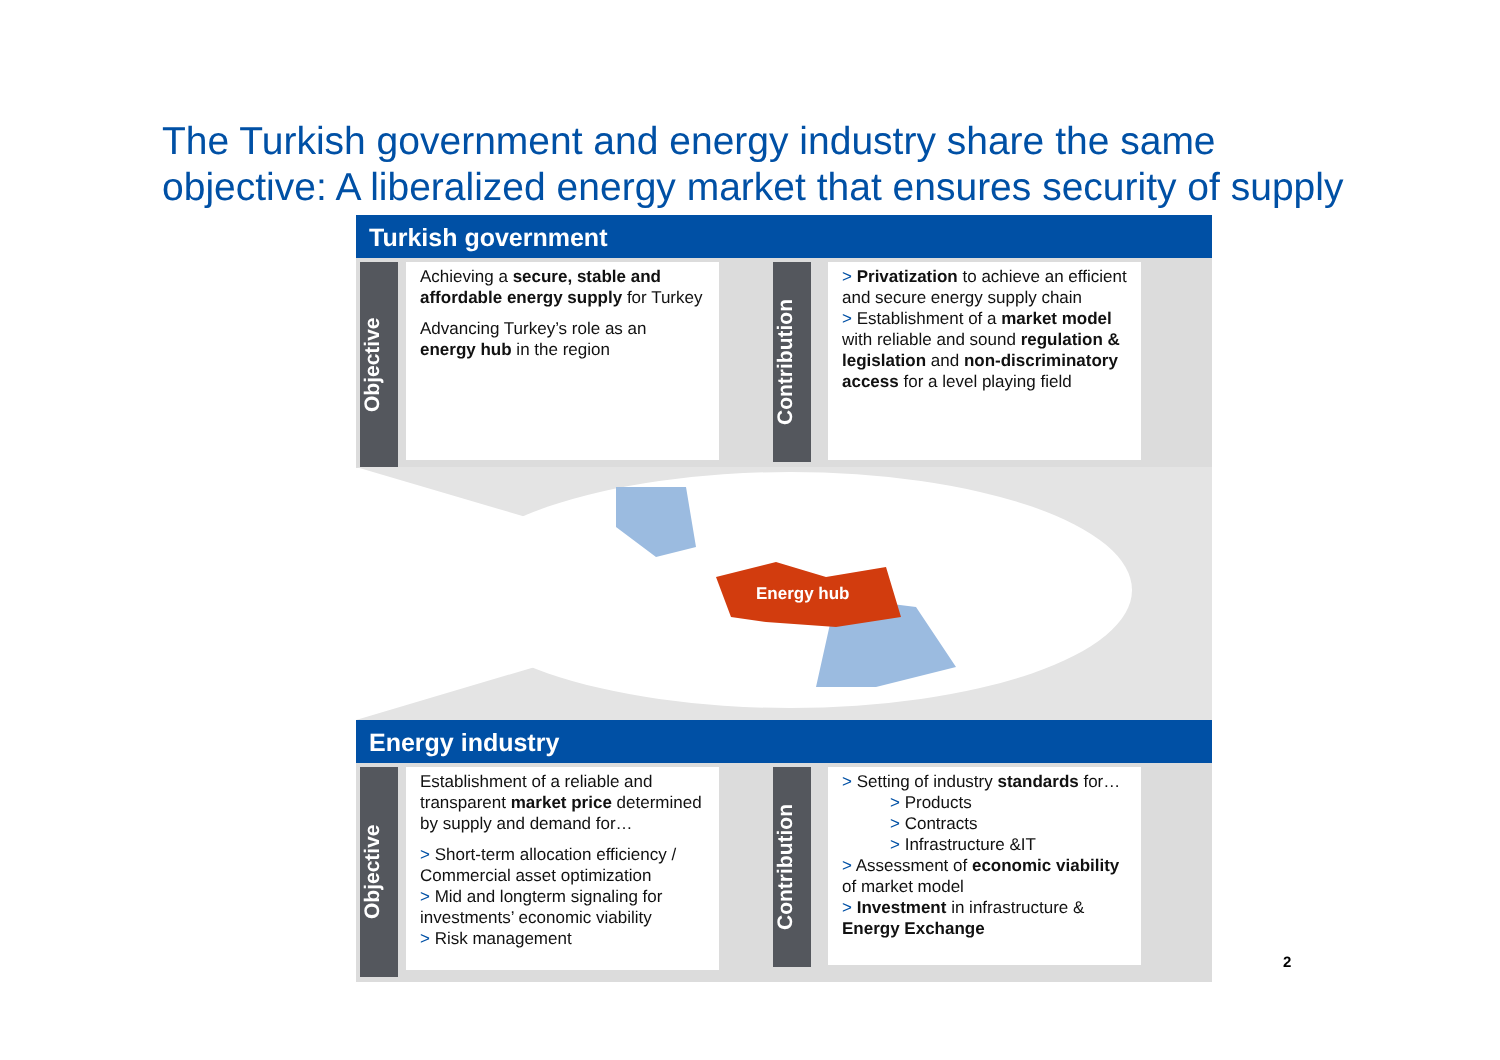The Turkish government and energy industry share the same
objective: A liberalized energy market that ensures security of supply
Turkish government
Objective
Achieving a secure, stable and affordable energy supply for Turkey
Advancing Turkey’s role as an energy hub in the region
Contribution
> Privatization to achieve an efficient and secure energy supply chain
> Establishment of a market model with reliable and sound regulation & legislation and non-discriminatory access for a level playing field
Energy hub
Energy industry
Objective
Establishment of a reliable and transparent market price determined by supply and demand for…
> Short-term allocation efficiency / Commercial asset optimization
> Mid and longterm signaling for investments’ economic viability
> Risk management
Contribution
> Setting of industry standards for…
> Products
> Contracts
> Infrastructure &IT
> Assessment of economic viability of market model
> Investment in infrastructure & Energy Exchange
2